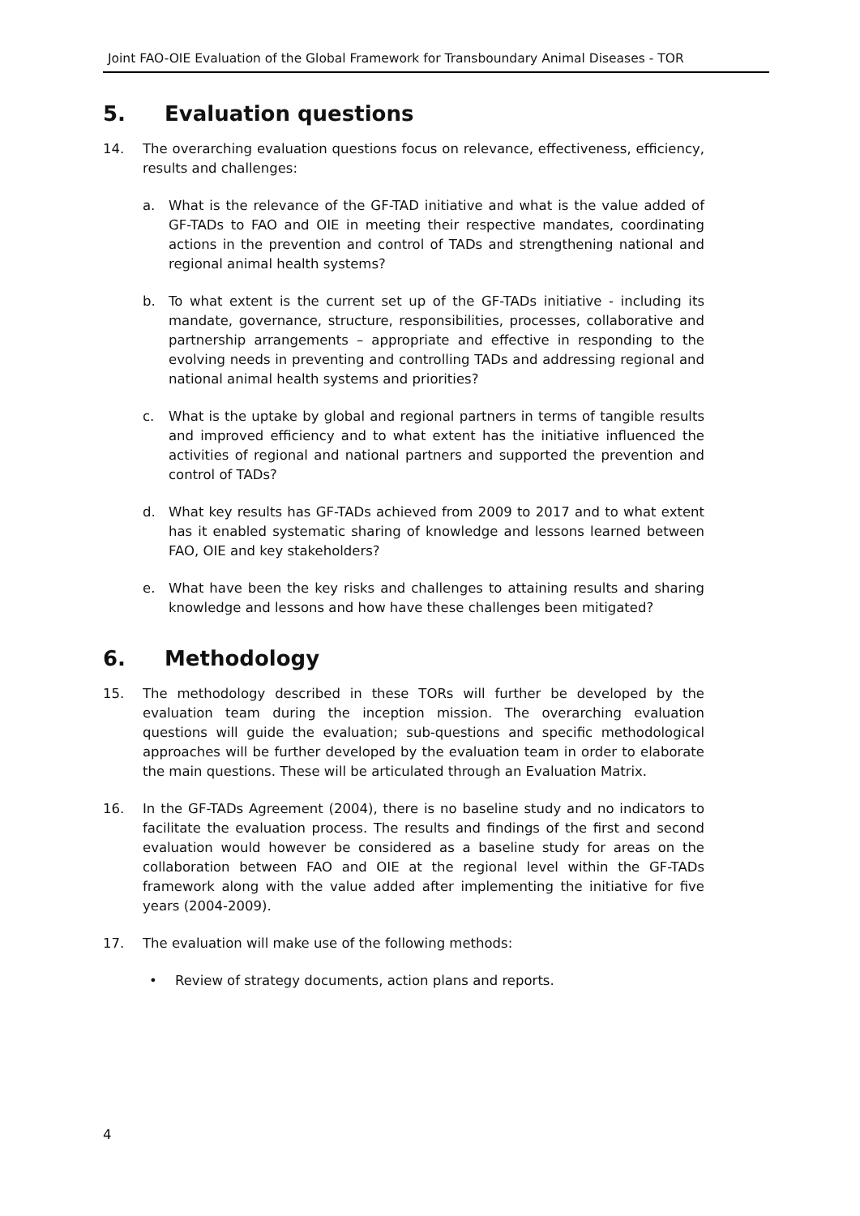Joint FAO-OIE Evaluation of the Global Framework for Transboundary Animal Diseases - TOR
5. Evaluation questions
14. The overarching evaluation questions focus on relevance, effectiveness, efficiency, results and challenges:
a. What is the relevance of the GF-TAD initiative and what is the value added of GF-TADs to FAO and OIE in meeting their respective mandates, coordinating actions in the prevention and control of TADs and strengthening national and regional animal health systems?
b. To what extent is the current set up of the GF-TADs initiative - including its mandate, governance, structure, responsibilities, processes, collaborative and partnership arrangements – appropriate and effective in responding to the evolving needs in preventing and controlling TADs and addressing regional and national animal health systems and priorities?
c. What is the uptake by global and regional partners in terms of tangible results and improved efficiency and to what extent has the initiative influenced the activities of regional and national partners and supported the prevention and control of TADs?
d. What key results has GF-TADs achieved from 2009 to 2017 and to what extent has it enabled systematic sharing of knowledge and lessons learned between FAO, OIE and key stakeholders?
e. What have been the key risks and challenges to attaining results and sharing knowledge and lessons and how have these challenges been mitigated?
6. Methodology
15. The methodology described in these TORs will further be developed by the evaluation team during the inception mission. The overarching evaluation questions will guide the evaluation; sub-questions and specific methodological approaches will be further developed by the evaluation team in order to elaborate the main questions. These will be articulated through an Evaluation Matrix.
16. In the GF-TADs Agreement (2004), there is no baseline study and no indicators to facilitate the evaluation process. The results and findings of the first and second evaluation would however be considered as a baseline study for areas on the collaboration between FAO and OIE at the regional level within the GF-TADs framework along with the value added after implementing the initiative for five years (2004-2009).
17. The evaluation will make use of the following methods:
• Review of strategy documents, action plans and reports.
4